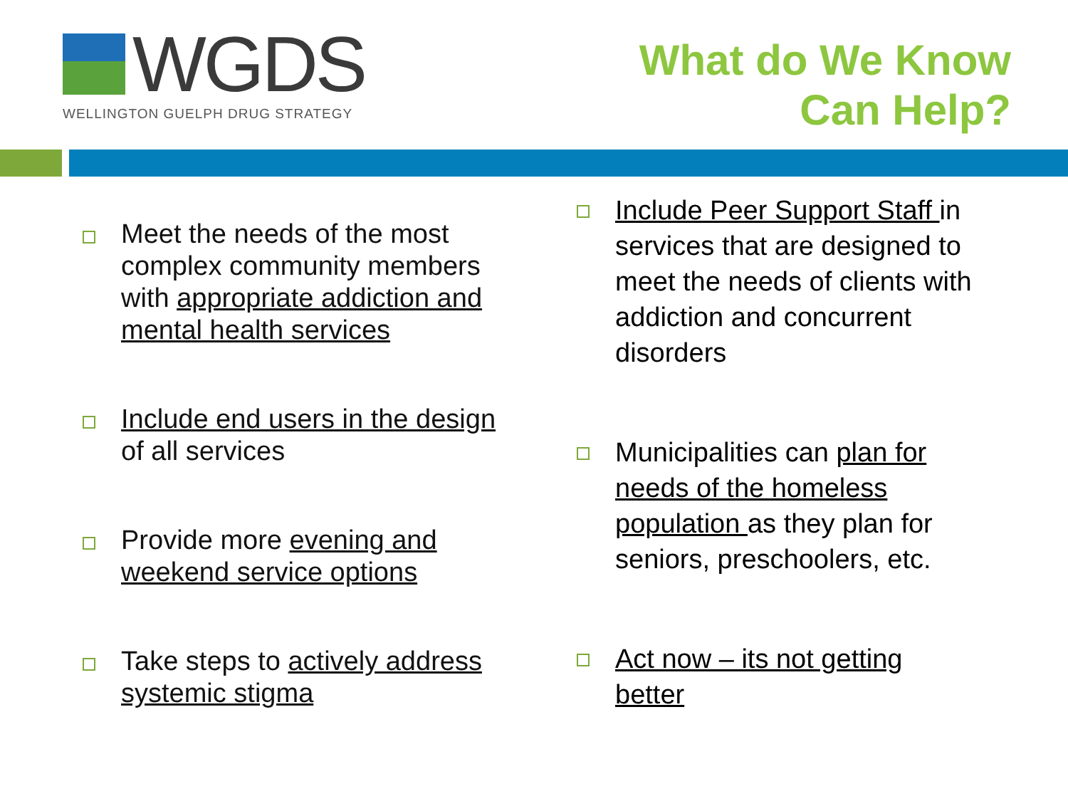WGDS
WELLINGTON GUELPH DRUG STRATEGY
What do We Know
Can Help?
Meet the needs of the most complex community members with appropriate addiction and mental health services
Include end users in the design of all services
Provide more evening and weekend service options
Take steps to actively address systemic stigma
Include Peer Support Staff in services that are designed to meet the needs of clients with addiction and concurrent disorders
Municipalities can plan for needs of the homeless population as they plan for seniors, preschoolers, etc.
Act now – its not getting better